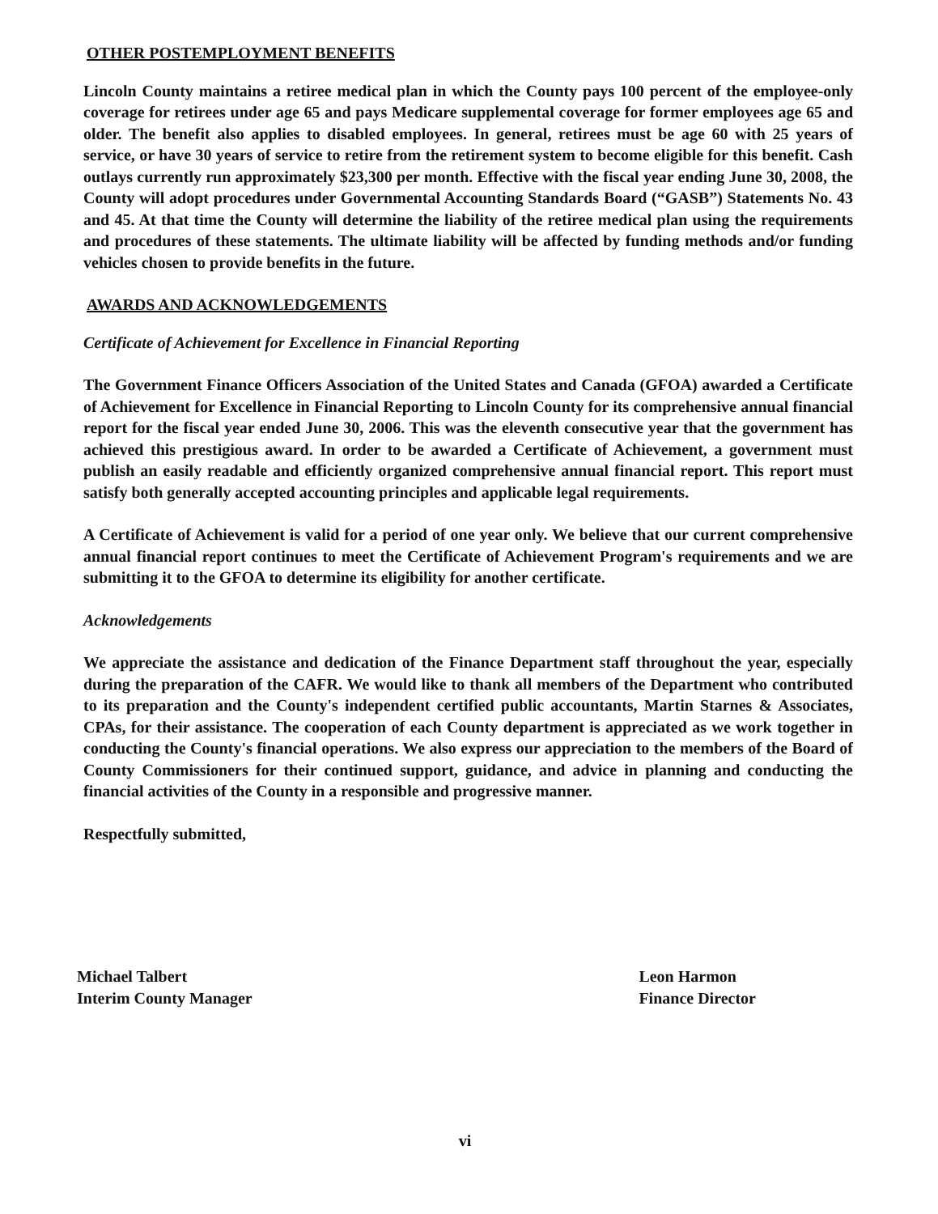OTHER POSTEMPLOYMENT BENEFITS
Lincoln County maintains a retiree medical plan in which the County pays 100 percent of the employee-only coverage for retirees under age 65 and pays Medicare supplemental coverage for former employees age 65 and older. The benefit also applies to disabled employees. In general, retirees must be age 60 with 25 years of service, or have 30 years of service to retire from the retirement system to become eligible for this benefit. Cash outlays currently run approximately $23,300 per month. Effective with the fiscal year ending June 30, 2008, the County will adopt procedures under Governmental Accounting Standards Board (“GASB”) Statements No. 43 and 45. At that time the County will determine the liability of the retiree medical plan using the requirements and procedures of these statements. The ultimate liability will be affected by funding methods and/or funding vehicles chosen to provide benefits in the future.
AWARDS AND ACKNOWLEDGEMENTS
Certificate of Achievement for Excellence in Financial Reporting
The Government Finance Officers Association of the United States and Canada (GFOA) awarded a Certificate of Achievement for Excellence in Financial Reporting to Lincoln County for its comprehensive annual financial report for the fiscal year ended June 30, 2006. This was the eleventh consecutive year that the government has achieved this prestigious award. In order to be awarded a Certificate of Achievement, a government must publish an easily readable and efficiently organized comprehensive annual financial report. This report must satisfy both generally accepted accounting principles and applicable legal requirements.
A Certificate of Achievement is valid for a period of one year only. We believe that our current comprehensive annual financial report continues to meet the Certificate of Achievement Program's requirements and we are submitting it to the GFOA to determine its eligibility for another certificate.
Acknowledgements
We appreciate the assistance and dedication of the Finance Department staff throughout the year, especially during the preparation of the CAFR. We would like to thank all members of the Department who contributed to its preparation and the County's independent certified public accountants, Martin Starnes & Associates, CPAs, for their assistance. The cooperation of each County department is appreciated as we work together in conducting the County's financial operations. We also express our appreciation to the members of the Board of County Commissioners for their continued support, guidance, and advice in planning and conducting the financial activities of the County in a responsible and progressive manner.
Respectfully submitted,
Michael Talbert
Interim County Manager
Leon Harmon
Finance Director
vi